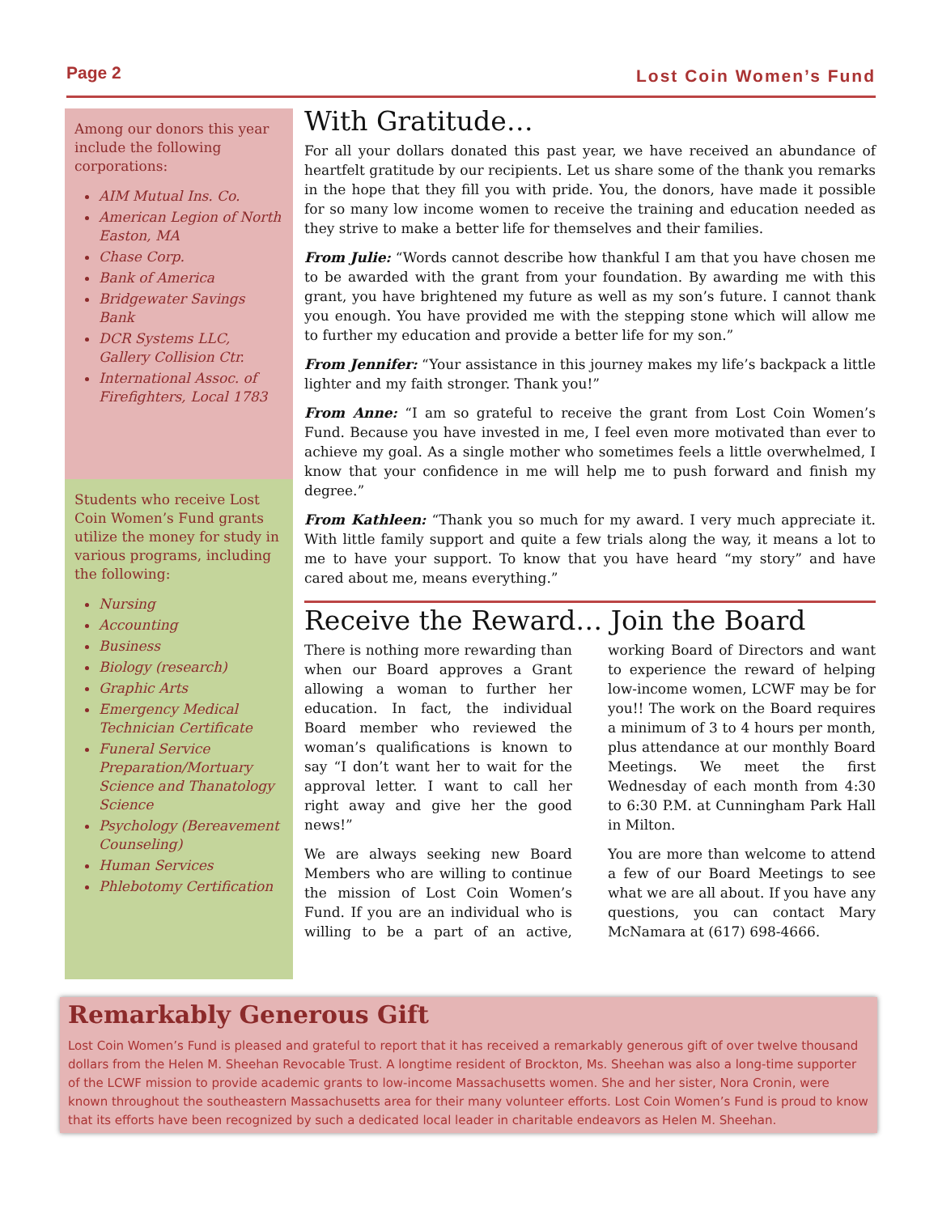Page 2 Lost Coin Women’s Fund
Among our donors this year include the following corporations:
AIM Mutual Ins. Co.
American Legion of North Easton, MA
Chase Corp.
Bank of America
Bridgewater Savings Bank
DCR Systems LLC, Gallery Collision Ctr.
International Assoc. of Firefighters, Local 1783
Students who receive Lost Coin Women’s Fund grants utilize the money for study in various programs, including the following:
Nursing
Accounting
Business
Biology (research)
Graphic Arts
Emergency Medical Technician Certificate
Funeral Service Preparation/Mortuary Science and Thanatology Science
Psychology (Bereavement Counseling)
Human Services
Phlebotomy Certification
With Gratitude…
For all your dollars donated this past year, we have received an abundance of heartfelt gratitude by our recipients. Let us share some of the thank you remarks in the hope that they fill you with pride. You, the donors, have made it possible for so many low income women to receive the training and education needed as they strive to make a better life for themselves and their families.
From Julie: “Words cannot describe how thankful I am that you have chosen me to be awarded with the grant from your foundation. By awarding me with this grant, you have brightened my future as well as my son’s future. I cannot thank you enough. You have provided me with the stepping stone which will allow me to further my education and provide a better life for my son.”
From Jennifer: “Your assistance in this journey makes my life’s backpack a little lighter and my faith stronger. Thank you!”
From Anne: “I am so grateful to receive the grant from Lost Coin Women’s Fund. Because you have invested in me, I feel even more motivated than ever to achieve my goal. As a single mother who sometimes feels a little overwhelmed, I know that your confidence in me will help me to push forward and finish my degree.”
From Kathleen: “Thank you so much for my award. I very much appreciate it. With little family support and quite a few trials along the way, it means a lot to me to have your support. To know that you have heard “my story” and have cared about me, means everything.”
Receive the Reward… Join the Board
There is nothing more rewarding than when our Board approves a Grant allowing a woman to further her education. In fact, the individual Board member who reviewed the woman’s qualifications is known to say “I don’t want her to wait for the approval letter. I want to call her right away and give her the good news!”
We are always seeking new Board Members who are willing to continue the mission of Lost Coin Women’s Fund. If you are an individual who is willing to be a part of an active, working Board of Directors and want to experience the reward of helping low-income women, LCWF may be for you!! The work on the Board requires a minimum of 3 to 4 hours per month, plus attendance at our monthly Board Meetings. We meet the first Wednesday of each month from 4:30 to 6:30 P.M. at Cunningham Park Hall in Milton.
You are more than welcome to attend a few of our Board Meetings to see what we are all about. If you have any questions, you can contact Mary McNamara at (617) 698-4666.
Remarkably Generous Gift
Lost Coin Women’s Fund is pleased and grateful to report that it has received a remarkably generous gift of over twelve thousand dollars from the Helen M. Sheehan Revocable Trust. A longtime resident of Brockton, Ms. Sheehan was also a long-time supporter of the LCWF mission to provide academic grants to low-income Massachusetts women. She and her sister, Nora Cronin, were known throughout the southeastern Massachusetts area for their many volunteer efforts. Lost Coin Women’s Fund is proud to know that its efforts have been recognized by such a dedicated local leader in charitable endeavors as Helen M. Sheehan.